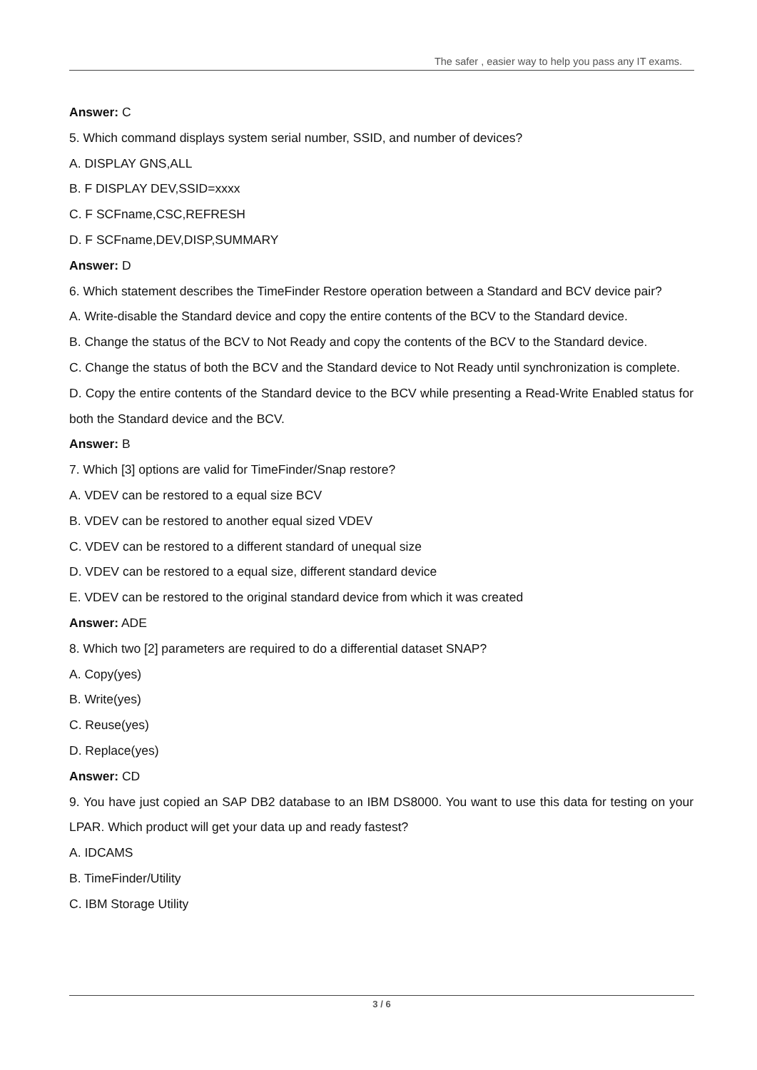The safer , easier way to help you pass any IT exams.
Answer: C
5. Which command displays system serial number, SSID, and number of devices?
A. DISPLAY GNS,ALL
B. F DISPLAY DEV,SSID=xxxx
C. F SCFname,CSC,REFRESH
D. F SCFname,DEV,DISP,SUMMARY
Answer: D
6. Which statement describes the TimeFinder Restore operation between a Standard and BCV device pair?
A. Write-disable the Standard device and copy the entire contents of the BCV to the Standard device.
B. Change the status of the BCV to Not Ready and copy the contents of the BCV to the Standard device.
C. Change the status of both the BCV and the Standard device to Not Ready until synchronization is complete.
D. Copy the entire contents of the Standard device to the BCV while presenting a Read-Write Enabled status for both the Standard device and the BCV.
Answer: B
7. Which [3] options are valid for TimeFinder/Snap restore?
A. VDEV can be restored to a equal size BCV
B. VDEV can be restored to another equal sized VDEV
C. VDEV can be restored to a different standard of unequal size
D. VDEV can be restored to a equal size, different standard device
E. VDEV can be restored to the original standard device from which it was created
Answer: ADE
8. Which two [2] parameters are required to do a differential dataset SNAP?
A. Copy(yes)
B. Write(yes)
C. Reuse(yes)
D. Replace(yes)
Answer: CD
9. You have just copied an SAP DB2 database to an IBM DS8000. You want to use this data for testing on your LPAR. Which product will get your data up and ready fastest?
A. IDCAMS
B. TimeFinder/Utility
C. IBM Storage Utility
3 / 6